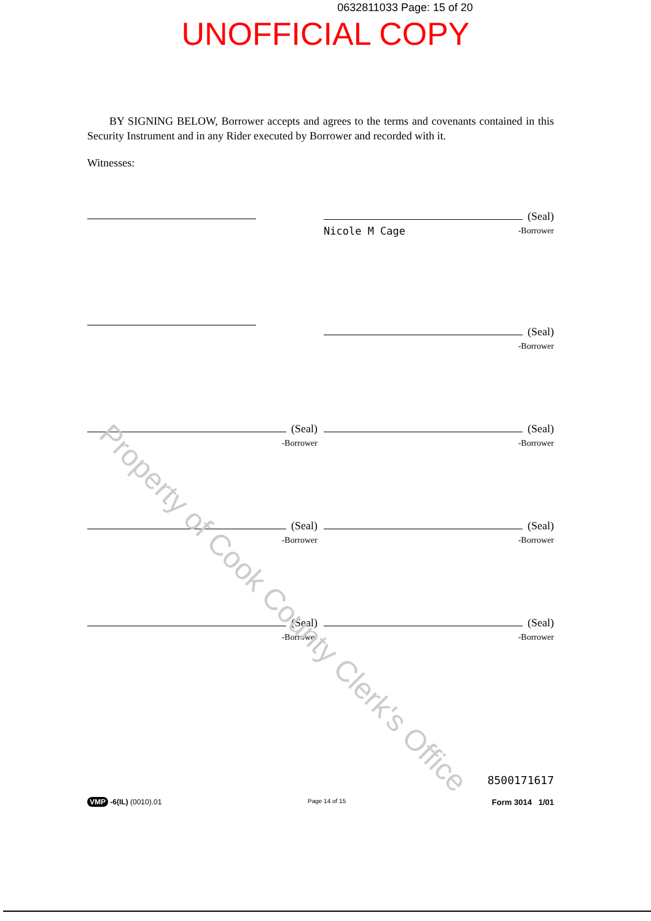0632811033 Page: 15 of 20
UNOFFICIAL COPY
BY SIGNING BELOW, Borrower accepts and agrees to the terms and covenants contained in this Security Instrument and in any Rider executed by Borrower and recorded with it.
Witnesses:
(Seal)
Nicole M Cage -Borrower
(Seal)
-Borrower
(Seal)
-Borrower
(Seal)
-Borrower
(Seal)
-Borrower
(Seal)
-Borrower
(Seal)
-Borrower
(Seal)
-Borrower
8500171617
VMP -6(IL) (0010).01 Page 14 of 15 Form 3014 1/01
Property of Cook County Clerk's Office